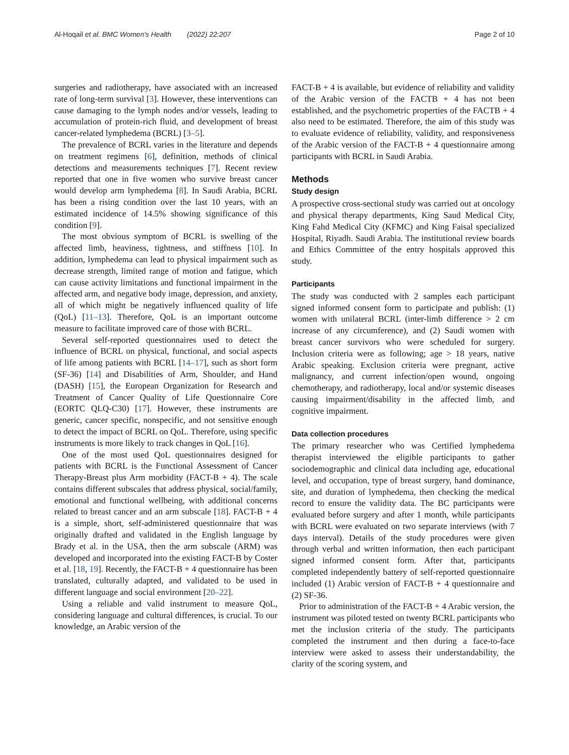Al-Hoqail et al. BMC Women's Health (2022) 22:207 Page 2 of 10
surgeries and radiotherapy, have associated with an increased rate of long-term survival [3]. However, these interventions can cause damaging to the lymph nodes and/or vessels, leading to accumulation of protein-rich fluid, and development of breast cancer-related lymphedema (BCRL) [3–5].
The prevalence of BCRL varies in the literature and depends on treatment regimens [6], definition, methods of clinical detections and measurements techniques [7]. Recent review reported that one in five women who survive breast cancer would develop arm lymphedema [8]. In Saudi Arabia, BCRL has been a rising condition over the last 10 years, with an estimated incidence of 14.5% showing significance of this condition [9].
The most obvious symptom of BCRL is swelling of the affected limb, heaviness, tightness, and stiffness [10]. In addition, lymphedema can lead to physical impairment such as decrease strength, limited range of motion and fatigue, which can cause activity limitations and functional impairment in the affected arm, and negative body image, depression, and anxiety, all of which might be negatively influenced quality of life (QoL) [11–13]. Therefore, QoL is an important outcome measure to facilitate improved care of those with BCRL.
Several self-reported questionnaires used to detect the influence of BCRL on physical, functional, and social aspects of life among patients with BCRL [14–17], such as short form (SF-36) [14] and Disabilities of Arm, Shoulder, and Hand (DASH) [15], the European Organization for Research and Treatment of Cancer Quality of Life Questionnaire Core (EORTC QLQ-C30) [17]. However, these instruments are generic, cancer specific, nonspecific, and not sensitive enough to detect the impact of BCRL on QoL. Therefore, using specific instruments is more likely to track changes in QoL [16].
One of the most used QoL questionnaires designed for patients with BCRL is the Functional Assessment of Cancer Therapy-Breast plus Arm morbidity (FACT-B + 4). The scale contains different subscales that address physical, social/family, emotional and functional wellbeing, with additional concerns related to breast cancer and an arm subscale [18]. FACT-B + 4 is a simple, short, self-administered questionnaire that was originally drafted and validated in the English language by Brady et al. in the USA, then the arm subscale (ARM) was developed and incorporated into the existing FACT-B by Coster et al. [18, 19]. Recently, the FACT-B + 4 questionnaire has been translated, culturally adapted, and validated to be used in different language and social environment [20–22].
Using a reliable and valid instrument to measure QoL, considering language and cultural differences, is crucial. To our knowledge, an Arabic version of the
FACT-B + 4 is available, but evidence of reliability and validity of the Arabic version of the FACTB + 4 has not been established, and the psychometric properties of the FACTB + 4 also need to be estimated. Therefore, the aim of this study was to evaluate evidence of reliability, validity, and responsiveness of the Arabic version of the FACT-B + 4 questionnaire among participants with BCRL in Saudi Arabia.
Methods
Study design
A prospective cross-sectional study was carried out at oncology and physical therapy departments, King Saud Medical City, King Fahd Medical City (KFMC) and King Faisal specialized Hospital, Riyadh. Saudi Arabia. The institutional review boards and Ethics Committee of the entry hospitals approved this study.
Participants
The study was conducted with 2 samples each participant signed informed consent form to participate and publish: (1) women with unilateral BCRL (inter-limb difference > 2 cm increase of any circumference), and (2) Saudi women with breast cancer survivors who were scheduled for surgery. Inclusion criteria were as following; age > 18 years, native Arabic speaking. Exclusion criteria were pregnant, active malignancy, and current infection/open wound, ongoing chemotherapy, and radiotherapy, local and/or systemic diseases causing impairment/disability in the affected limb, and cognitive impairment.
Data collection procedures
The primary researcher who was Certified lymphedema therapist interviewed the eligible participants to gather sociodemographic and clinical data including age, educational level, and occupation, type of breast surgery, hand dominance, site, and duration of lymphedema, then checking the medical record to ensure the validity data. The BC participants were evaluated before surgery and after 1 month, while participants with BCRL were evaluated on two separate interviews (with 7 days interval). Details of the study procedures were given through verbal and written information, then each participant signed informed consent form. After that, participants completed independently battery of self-reported questionnaire included (1) Arabic version of FACT-B + 4 questionnaire and (2) SF-36.
Prior to administration of the FACT-B + 4 Arabic version, the instrument was piloted tested on twenty BCRL participants who met the inclusion criteria of the study. The participants completed the instrument and then during a face-to-face interview were asked to assess their understandability, the clarity of the scoring system, and